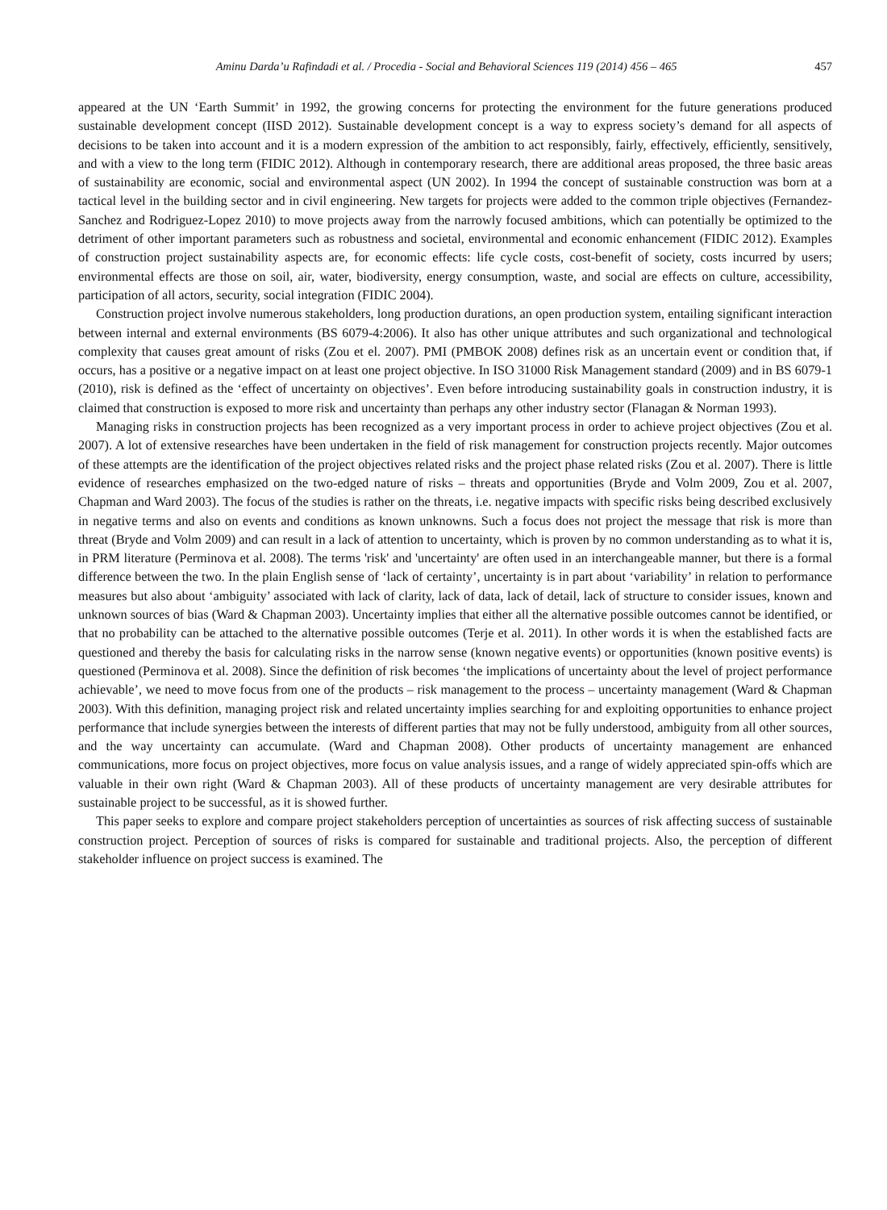Aminu Darda’u Rafindadi et al. / Procedia - Social and Behavioral Sciences 119 (2014) 456 – 465 457
appeared at the UN ‘Earth Summit’ in 1992, the growing concerns for protecting the environment for the future generations produced sustainable development concept (IISD 2012). Sustainable development concept is a way to express society’s demand for all aspects of decisions to be taken into account and it is a modern expression of the ambition to act responsibly, fairly, effectively, efficiently, sensitively, and with a view to the long term (FIDIC 2012). Although in contemporary research, there are additional areas proposed, the three basic areas of sustainability are economic, social and environmental aspect (UN 2002). In 1994 the concept of sustainable construction was born at a tactical level in the building sector and in civil engineering. New targets for projects were added to the common triple objectives (Fernandez-Sanchez and Rodriguez-Lopez 2010) to move projects away from the narrowly focused ambitions, which can potentially be optimized to the detriment of other important parameters such as robustness and societal, environmental and economic enhancement (FIDIC 2012). Examples of construction project sustainability aspects are, for economic effects: life cycle costs, cost-benefit of society, costs incurred by users; environmental effects are those on soil, air, water, biodiversity, energy consumption, waste, and social are effects on culture, accessibility, participation of all actors, security, social integration (FIDIC 2004).
Construction project involve numerous stakeholders, long production durations, an open production system, entailing significant interaction between internal and external environments (BS 6079-4:2006). It also has other unique attributes and such organizational and technological complexity that causes great amount of risks (Zou et el. 2007). PMI (PMBOK 2008) defines risk as an uncertain event or condition that, if occurs, has a positive or a negative impact on at least one project objective. In ISO 31000 Risk Management standard (2009) and in BS 6079-1 (2010), risk is defined as the ‘effect of uncertainty on objectives’. Even before introducing sustainability goals in construction industry, it is claimed that construction is exposed to more risk and uncertainty than perhaps any other industry sector (Flanagan & Norman 1993).
Managing risks in construction projects has been recognized as a very important process in order to achieve project objectives (Zou et al. 2007). A lot of extensive researches have been undertaken in the field of risk management for construction projects recently. Major outcomes of these attempts are the identification of the project objectives related risks and the project phase related risks (Zou et al. 2007). There is little evidence of researches emphasized on the two-edged nature of risks – threats and opportunities (Bryde and Volm 2009, Zou et al. 2007, Chapman and Ward 2003). The focus of the studies is rather on the threats, i.e. negative impacts with specific risks being described exclusively in negative terms and also on events and conditions as known unknowns. Such a focus does not project the message that risk is more than threat (Bryde and Volm 2009) and can result in a lack of attention to uncertainty, which is proven by no common understanding as to what it is, in PRM literature (Perminova et al. 2008). The terms 'risk' and 'uncertainty' are often used in an interchangeable manner, but there is a formal difference between the two. In the plain English sense of ‘lack of certainty’, uncertainty is in part about ‘variability’ in relation to performance measures but also about ‘ambiguity’ associated with lack of clarity, lack of data, lack of detail, lack of structure to consider issues, known and unknown sources of bias (Ward & Chapman 2003). Uncertainty implies that either all the alternative possible outcomes cannot be identified, or that no probability can be attached to the alternative possible outcomes (Terje et al. 2011). In other words it is when the established facts are questioned and thereby the basis for calculating risks in the narrow sense (known negative events) or opportunities (known positive events) is questioned (Perminova et al. 2008). Since the definition of risk becomes ‘the implications of uncertainty about the level of project performance achievable’, we need to move focus from one of the products – risk management to the process – uncertainty management (Ward & Chapman 2003). With this definition, managing project risk and related uncertainty implies searching for and exploiting opportunities to enhance project performance that include synergies between the interests of different parties that may not be fully understood, ambiguity from all other sources, and the way uncertainty can accumulate. (Ward and Chapman 2008). Other products of uncertainty management are enhanced communications, more focus on project objectives, more focus on value analysis issues, and a range of widely appreciated spin-offs which are valuable in their own right (Ward & Chapman 2003). All of these products of uncertainty management are very desirable attributes for sustainable project to be successful, as it is showed further.
This paper seeks to explore and compare project stakeholders perception of uncertainties as sources of risk affecting success of sustainable construction project. Perception of sources of risks is compared for sustainable and traditional projects. Also, the perception of different stakeholder influence on project success is examined. The